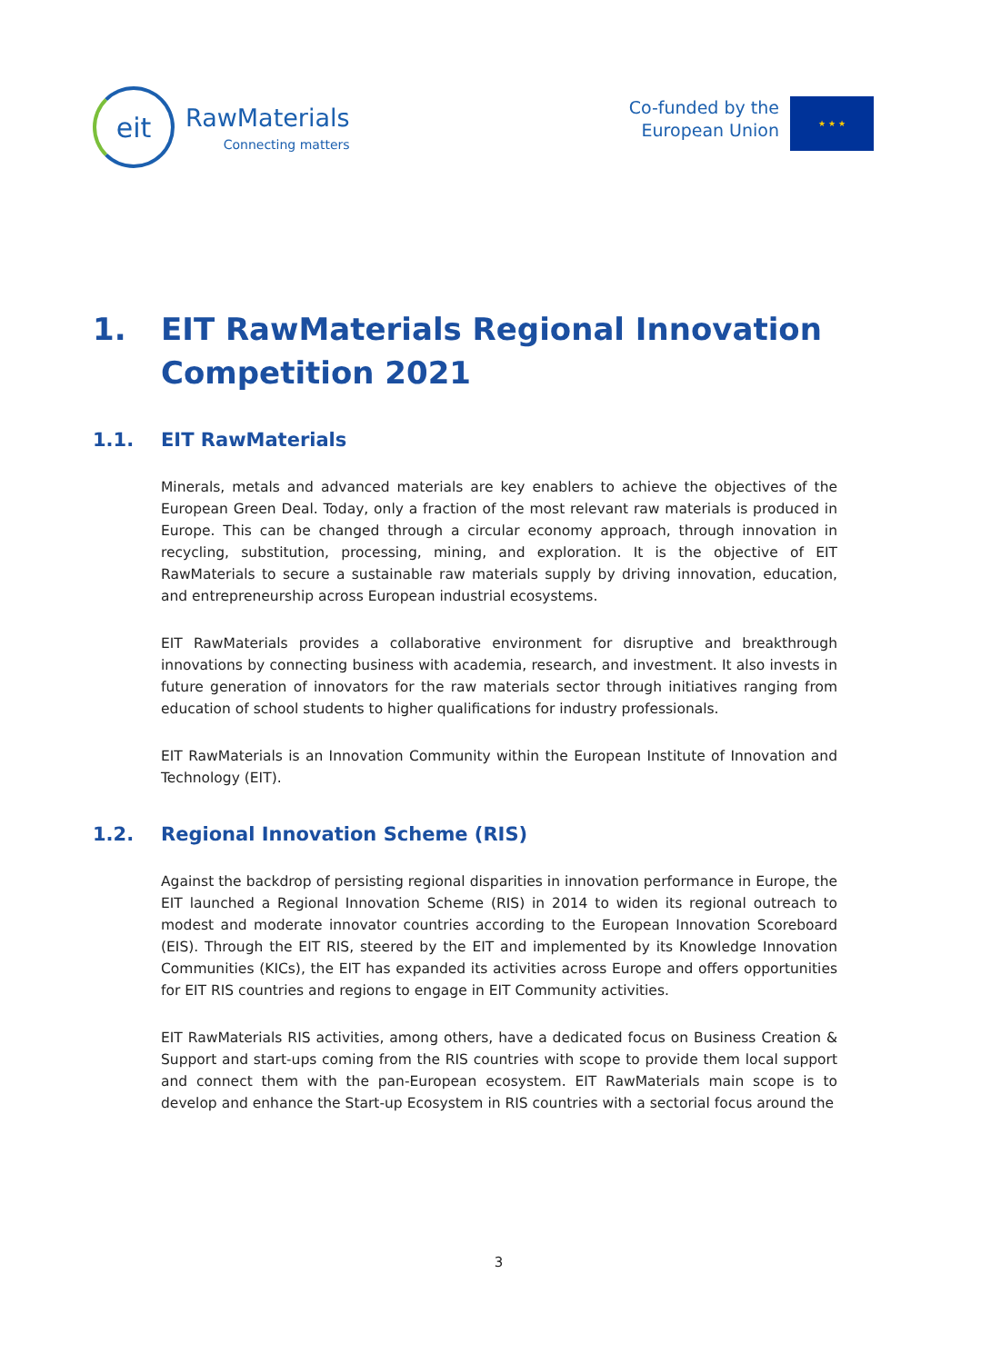eit
RawMaterials
Connecting matters
Co-funded by the
European Union
★ ★ ★
1. EIT RawMaterials Regional Innovation Competition 2021
1.1. EIT RawMaterials
Minerals, metals and advanced materials are key enablers to achieve the objectives of the European Green Deal. Today, only a fraction of the most relevant raw materials is produced in Europe. This can be changed through a circular economy approach, through innovation in recycling, substitution, processing, mining, and exploration. It is the objective of EIT RawMaterials to secure a sustainable raw materials supply by driving innovation, education, and entrepreneurship across European industrial ecosystems.
EIT RawMaterials provides a collaborative environment for disruptive and breakthrough innovations by connecting business with academia, research, and investment. It also invests in future generation of innovators for the raw materials sector through initiatives ranging from education of school students to higher qualifications for industry professionals.
EIT RawMaterials is an Innovation Community within the European Institute of Innovation and Technology (EIT).
1.2. Regional Innovation Scheme (RIS)
Against the backdrop of persisting regional disparities in innovation performance in Europe, the EIT launched a Regional Innovation Scheme (RIS) in 2014 to widen its regional outreach to modest and moderate innovator countries according to the European Innovation Scoreboard (EIS). Through the EIT RIS, steered by the EIT and implemented by its Knowledge Innovation Communities (KICs), the EIT has expanded its activities across Europe and offers opportunities for EIT RIS countries and regions to engage in EIT Community activities.
EIT RawMaterials RIS activities, among others, have a dedicated focus on Business Creation & Support and start-ups coming from the RIS countries with scope to provide them local support and connect them with the pan-European ecosystem. EIT RawMaterials main scope is to develop and enhance the Start-up Ecosystem in RIS countries with a sectorial focus around the
3